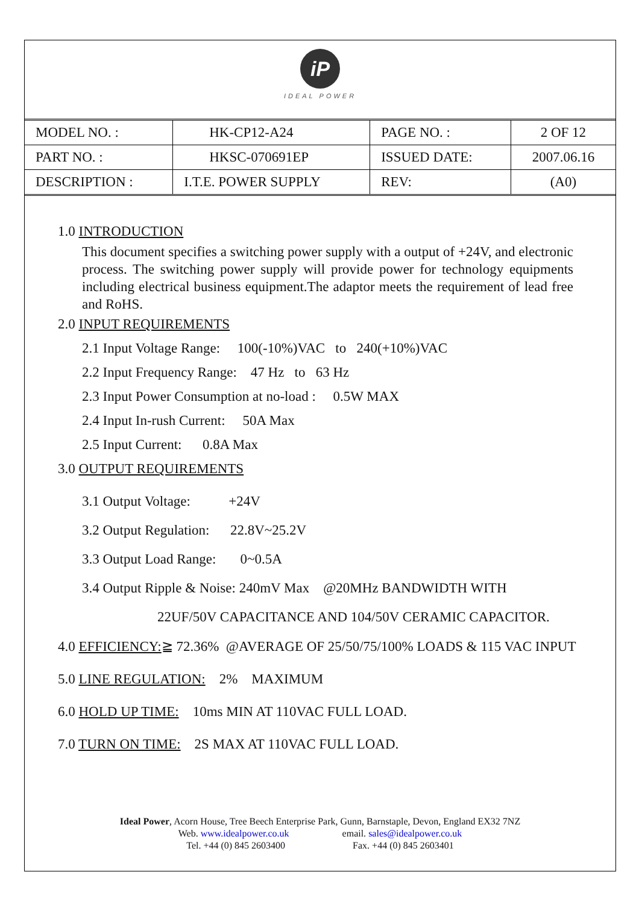iP
IDEAL POWER
| MODEL NO. : | HK-CP12-A24 | PAGE NO. : | 2 OF 12 |
| PART NO. : | HKSC-070691EP | ISSUED DATE: | 2007.06.16 |
| DESCRIPTION : | I.T.E. POWER SUPPLY | REV: | (A0) |
1.0 INTRODUCTION
This document specifies a switching power supply with a output of +24V, and electronic process. The switching power supply will provide power for technology equipments including electrical business equipment.The adaptor meets the requirement of lead free and RoHS.
2.0 INPUT REQUIREMENTS
2.1 Input Voltage Range: 100(-10%)VAC to 240(+10%)VAC
2.2 Input Frequency Range: 47 Hz to 63 Hz
2.3 Input Power Consumption at no-load : 0.5W MAX
2.4 Input In-rush Current: 50A Max
2.5 Input Current: 0.8A Max
3.0 OUTPUT REQUIREMENTS
3.1 Output Voltage: +24V
3.2 Output Regulation: 22.8V~25.2V
3.3 Output Load Range: 0~0.5A
3.4 Output Ripple & Noise: 240mV Max @20MHz BANDWIDTH WITH
22UF/50V CAPACITANCE AND 104/50V CERAMIC CAPACITOR.
4.0 EFFICIENCY:≧ 72.36% @AVERAGE OF 25/50/75/100% LOADS & 115 VAC INPUT
5.0 LINE REGULATION: 2% MAXIMUM
6.0 HOLD UP TIME: 10ms MIN AT 110VAC FULL LOAD.
7.0 TURN ON TIME: 2S MAX AT 110VAC FULL LOAD.
Ideal Power, Acorn House, Tree Beech Enterprise Park, Gunn, Barnstaple, Devon, England EX32 7NZ
Web. www.idealpower.co.uk email. sales@idealpower.co.uk
Tel. +44 (0) 845 2603400 Fax. +44 (0) 845 2603401